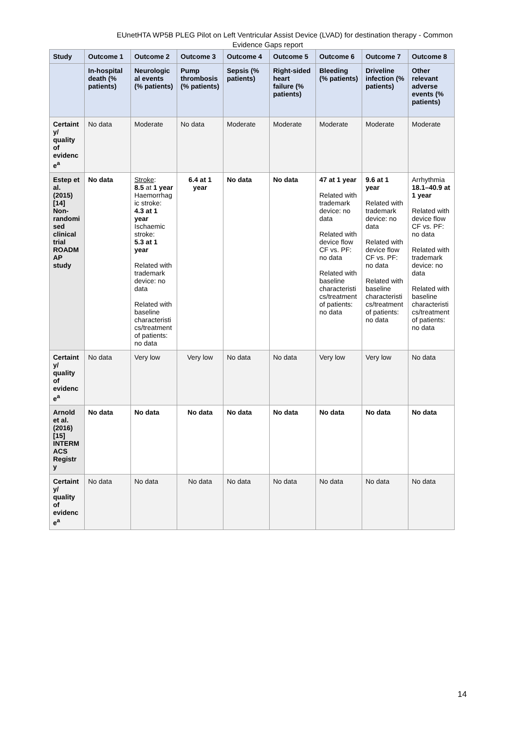EUnetHTA WP5B PLEG Pilot on Left Ventricular Assist Device (LVAD) for destination therapy - Common
Evidence Gaps report
| Study | Outcome 1 | Outcome 2 | Outcome 3 | Outcome 4 | Outcome 5 | Outcome 6 | Outcome 7 | Outcome 8 |
| --- | --- | --- | --- | --- | --- | --- | --- | --- |
| | In-hospital death (% patients) | Neurologic al events (% patients) | Pump thrombosis (% patients) | Sepsis (% patients) | Right-sided heart failure (% patients) | Bleeding (% patients) | Driveline infection (% patients) | Other relevant adverse events (% patients) |
| Certaint y/ quality of evidenc e<sup>a</sup> | No data | Moderate | No data | Moderate | Moderate | Moderate | Moderate | Moderate |
| Estep et al. (2015) [14] Non-randomi sed clinical trial ROADM AP study | No data | Stroke : 8.5 at 1 year Haemorrhag ic stroke: 4.3 at 1 year Ischaemic stroke: 5.3 at 1 year Related with trademark device: no data Related with baseline characteristi cs/treatment of patients: no data | 6.4 at 1 year | No data | No data | 47 at 1 year Related with trademark device: no data Related with device flow CF vs. PF: no data Related with baseline characteristi cs/treatment of patients: no data | 9.6 at 1 year Related with trademark device: no data Related with device flow CF vs. PF: no data Related with baseline characteristi cs/treatment of patients: no data | Arrhythmia 18.1–40.9 at 1 year Related with device flow CF vs. PF: no data Related with trademark device: no data Related with baseline characteristi cs/treatment of patients: no data |
| Certaint y/ quality of evidenc e<sup>a</sup> | No data | Very low | Very low | No data | No data | Very low | Very low | No data |
| Arnold et al. (2016) [15] INTERM ACS Registr y | No data | No data | No data | No data | No data | No data | No data | No data |
| Certaint y/ quality of evidenc e<sup>a</sup> | No data | No data | No data | No data | No data | No data | No data | No data |
14